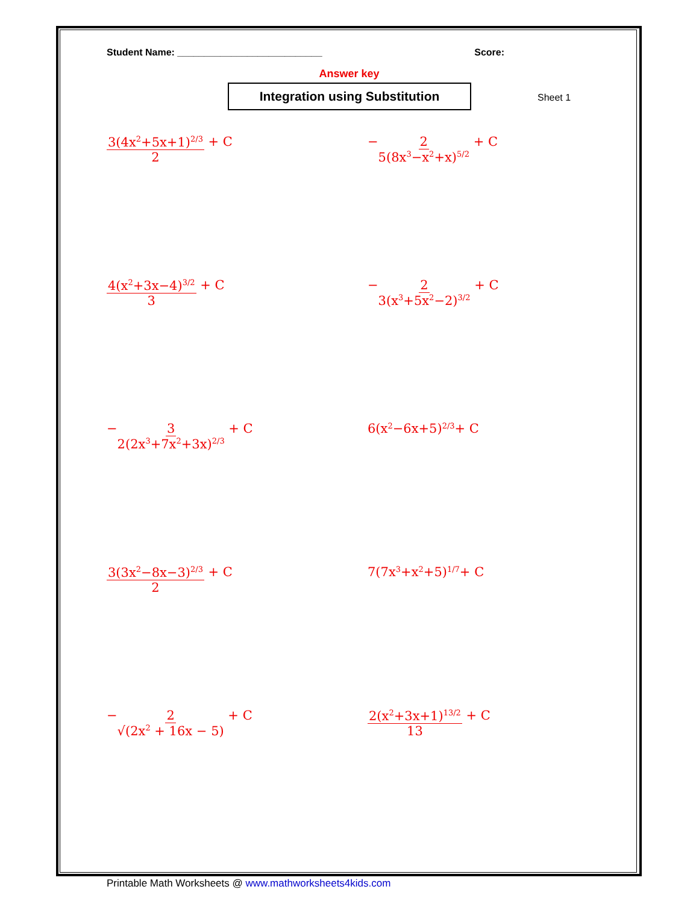Student Name: ___________________________ Score:
Answer key
Integration using Substitution
Sheet 1
3(4x<sup>2</sup>+5x+1)<sup>2/3</sup> 2 + C
− 2 5(8x<sup>3</sup>−x<sup>2</sup>+x)<sup>5/2</sup> + C
4(x<sup>2</sup>+3x−4)<sup>3/2</sup> 3 + C
− 2 3(x<sup>3</sup>+5x<sup>2</sup>−2)<sup>3/2</sup> + C
− 3 2(2x<sup>3</sup>+7x<sup>2</sup>+3x)<sup>2/3</sup> + C
6(x<sup>2</sup>−6x+5)<sup>2/3</sup> + C
3(3x<sup>2</sup>−8x−3)<sup>2/3</sup> 2 + C
7(7x<sup>3</sup>+x<sup>2</sup>+5)<sup>1/7</sup> + C
− 2 √(2x<sup>2</sup> + 16x − 5) + C
2(x<sup>2</sup>+3x+1)<sup>13/2</sup> 13 + C
Printable Math Worksheets @ www.mathworksheets4kids.com